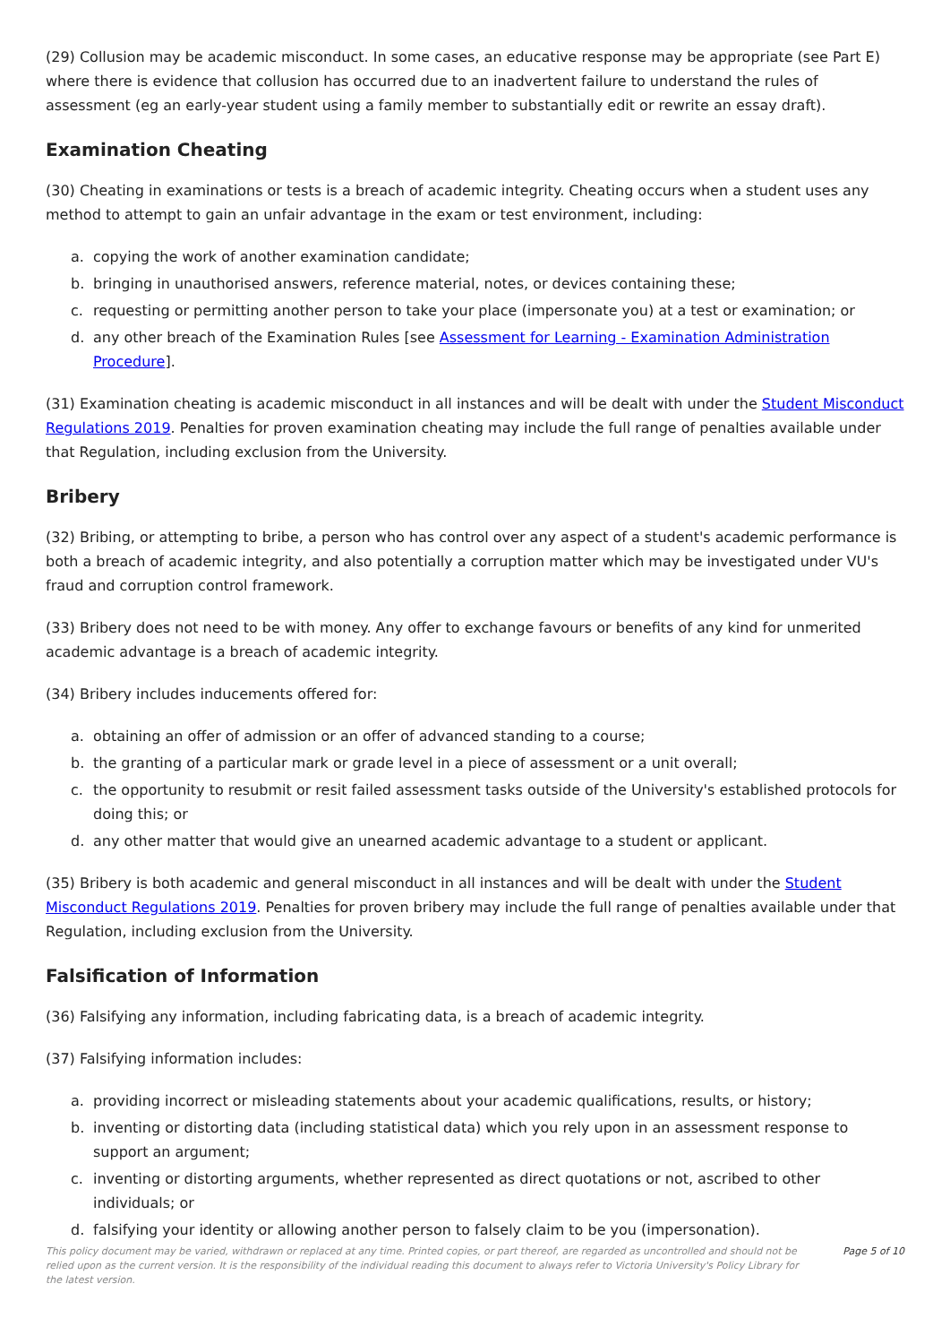(29) Collusion may be academic misconduct. In some cases, an educative response may be appropriate (see Part E) where there is evidence that collusion has occurred due to an inadvertent failure to understand the rules of assessment (eg an early-year student using a family member to substantially edit or rewrite an essay draft).
Examination Cheating
(30) Cheating in examinations or tests is a breach of academic integrity. Cheating occurs when a student uses any method to attempt to gain an unfair advantage in the exam or test environment, including:
a. copying the work of another examination candidate;
b. bringing in unauthorised answers, reference material, notes, or devices containing these;
c. requesting or permitting another person to take your place (impersonate you) at a test or examination; or
d. any other breach of the Examination Rules [see Assessment for Learning - Examination Administration Procedure].
(31) Examination cheating is academic misconduct in all instances and will be dealt with under the Student Misconduct Regulations 2019. Penalties for proven examination cheating may include the full range of penalties available under that Regulation, including exclusion from the University.
Bribery
(32) Bribing, or attempting to bribe, a person who has control over any aspect of a student's academic performance is both a breach of academic integrity, and also potentially a corruption matter which may be investigated under VU's fraud and corruption control framework.
(33) Bribery does not need to be with money. Any offer to exchange favours or benefits of any kind for unmerited academic advantage is a breach of academic integrity.
(34) Bribery includes inducements offered for:
a. obtaining an offer of admission or an offer of advanced standing to a course;
b. the granting of a particular mark or grade level in a piece of assessment or a unit overall;
c. the opportunity to resubmit or resit failed assessment tasks outside of the University's established protocols for doing this; or
d. any other matter that would give an unearned academic advantage to a student or applicant.
(35) Bribery is both academic and general misconduct in all instances and will be dealt with under the Student Misconduct Regulations 2019. Penalties for proven bribery may include the full range of penalties available under that Regulation, including exclusion from the University.
Falsification of Information
(36) Falsifying any information, including fabricating data, is a breach of academic integrity.
(37) Falsifying information includes:
a. providing incorrect or misleading statements about your academic qualifications, results, or history;
b. inventing or distorting data (including statistical data) which you rely upon in an assessment response to support an argument;
c. inventing or distorting arguments, whether represented as direct quotations or not, ascribed to other individuals; or
d. falsifying your identity or allowing another person to falsely claim to be you (impersonation).
This policy document may be varied, withdrawn or replaced at any time. Printed copies, or part thereof, are regarded as uncontrolled and should not be relied upon as the current version. It is the responsibility of the individual reading this document to always refer to Victoria University's Policy Library for the latest version.
Page 5 of 10